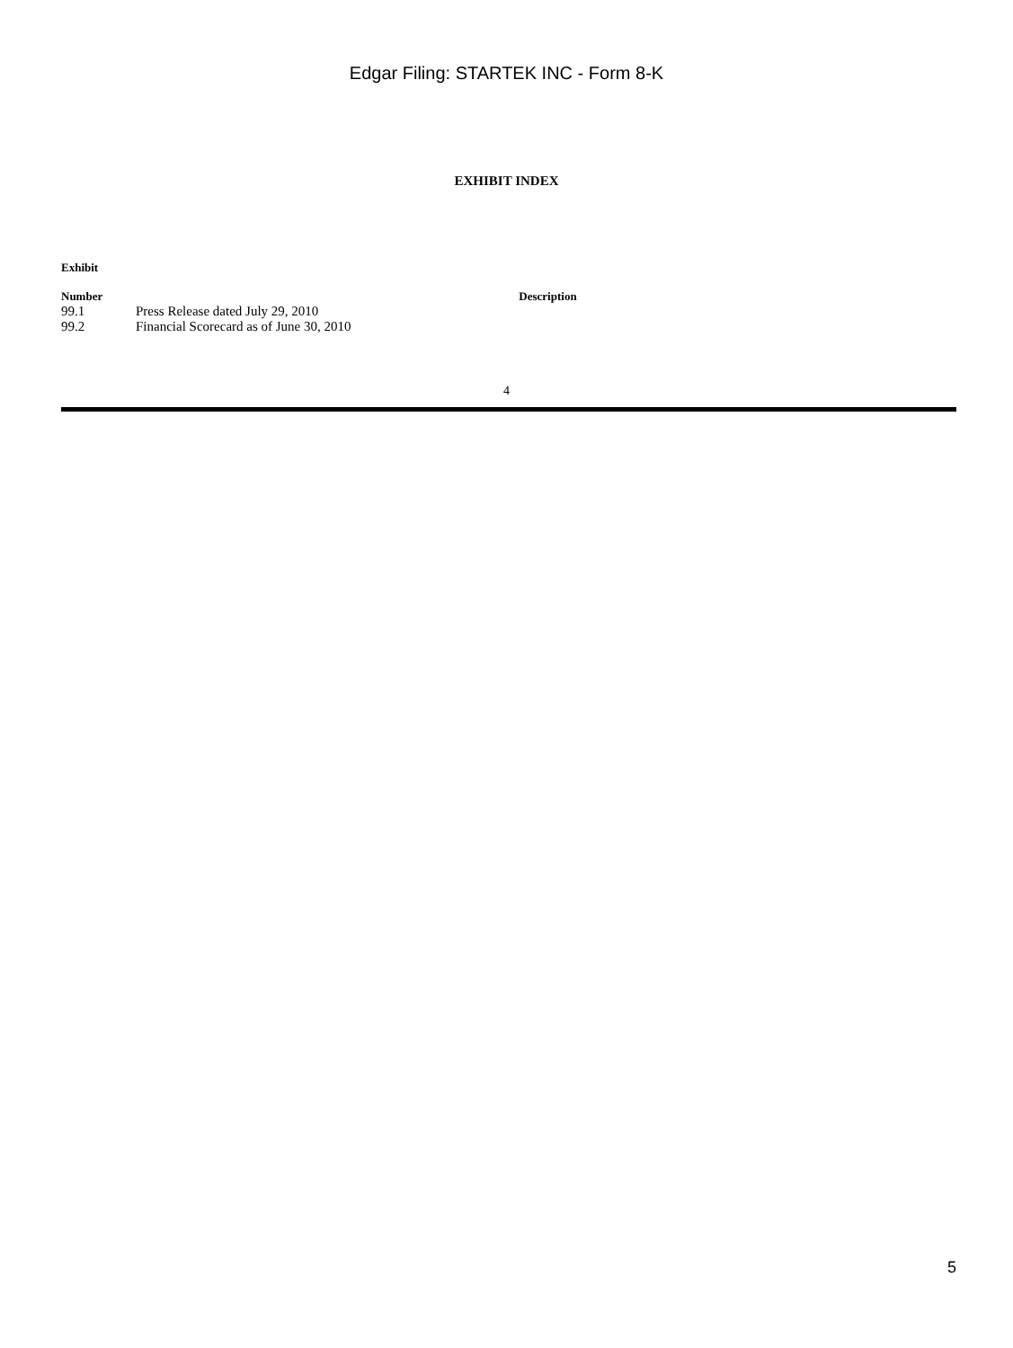Edgar Filing: STARTEK INC - Form 8-K
EXHIBIT INDEX
| Exhibit Number | Description |
| --- | --- |
| 99.1 | Press Release dated July 29, 2010 |
| 99.2 | Financial Scorecard as of June 30, 2010 |
4
5